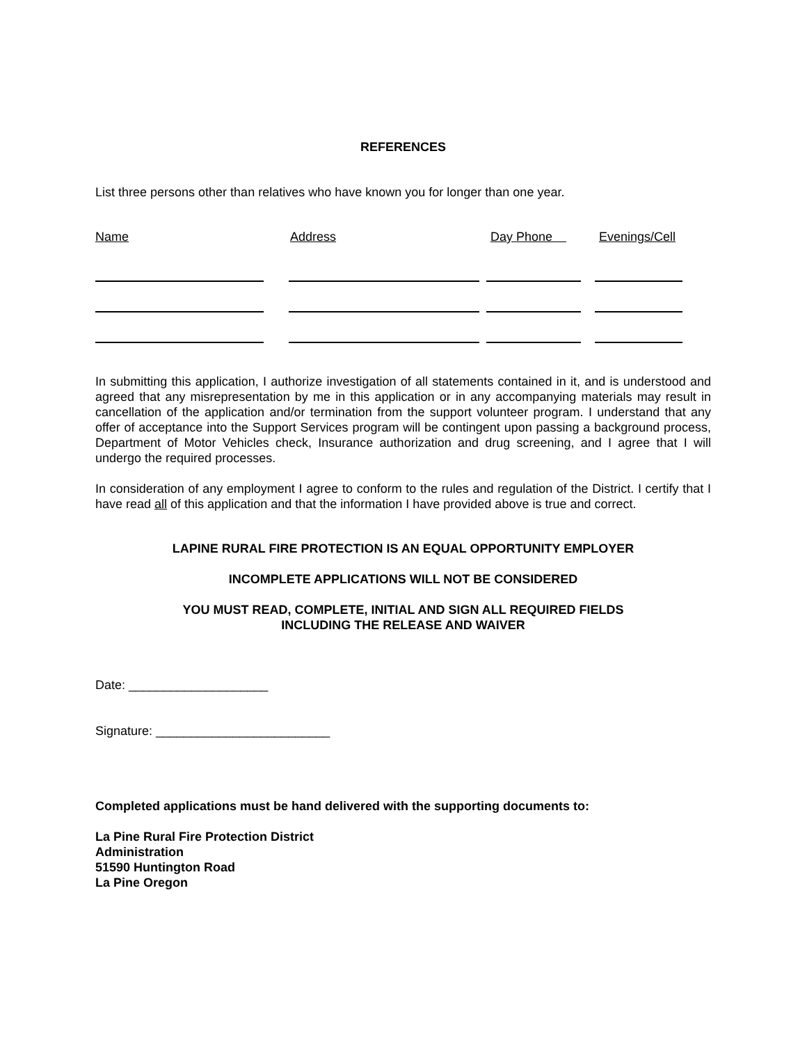REFERENCES
List three persons other than relatives who have known you for longer than one year.
Name Address Day Phone Evenings/Cell
In submitting this application, I authorize investigation of all statements contained in it, and is understood and agreed that any misrepresentation by me in this application or in any accompanying materials may result in cancellation of the application and/or termination from the support volunteer program. I understand that any offer of acceptance into the Support Services program will be contingent upon passing a background process, Department of Motor Vehicles check, Insurance authorization and drug screening, and I agree that I will undergo the required processes.
In consideration of any employment I agree to conform to the rules and regulation of the District. I certify that I have read all of this application and that the information I have provided above is true and correct.
LAPINE RURAL FIRE PROTECTION IS AN EQUAL OPPORTUNITY EMPLOYER
INCOMPLETE APPLICATIONS WILL NOT BE CONSIDERED
YOU MUST READ, COMPLETE, INITIAL AND SIGN ALL REQUIRED FIELDS
INCLUDING THE RELEASE AND WAIVER
Date: ____________________
Signature: _________________________
Completed applications must be hand delivered with the supporting documents to:
La Pine Rural Fire Protection District
Administration
51590 Huntington Road
La Pine Oregon